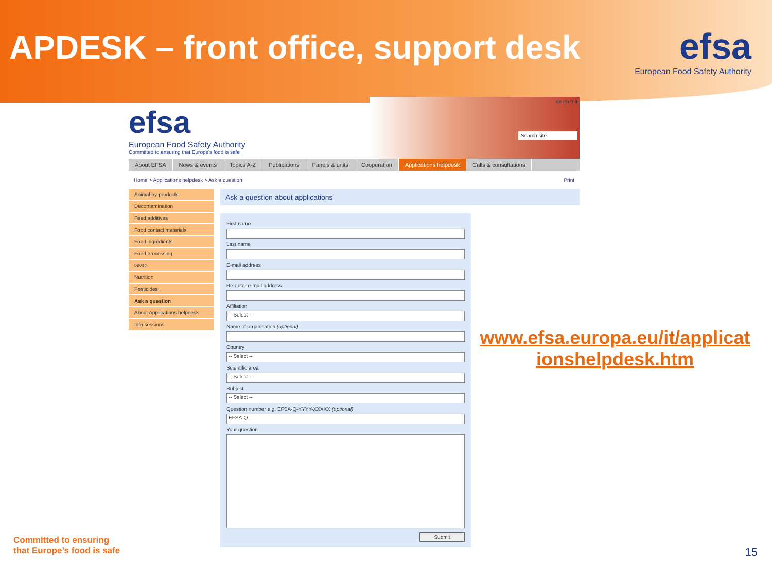APDESK – front office, support desk
efsa
European Food Safety Authority
efsa
European Food Safety Authority
Committed to ensuring that Europe's food is safe
de en fr it
Search site
About EFSA News & events Topics A-Z Publications Panels & units Cooperation Applications helpdesk Calls & consultations
Home > Applications helpdesk > Ask a question Print
Animal by-products
Decontamination
Feed additives
Food contact materials
Food ingredients
Food processing
GMO
Nutrition
Pesticides
Ask a question
About Applications helpdesk
Info sessions
Ask a question about applications
First name
Last name
E-mail address
Re-enter e-mail address
Affiliation
-- Select --
Name of organisation (optional)
Country
-- Select --
Scientific area
-- Select --
Subject
-- Select --
Question number e.g. EFSA-Q-YYYY-XXXXX (optional)
EFSA-Q-
Your question
Submit
www.efsa.europa.eu/it/applicat ionshelpdesk.htm
Committed to ensuring
that Europe’s food is safe
15